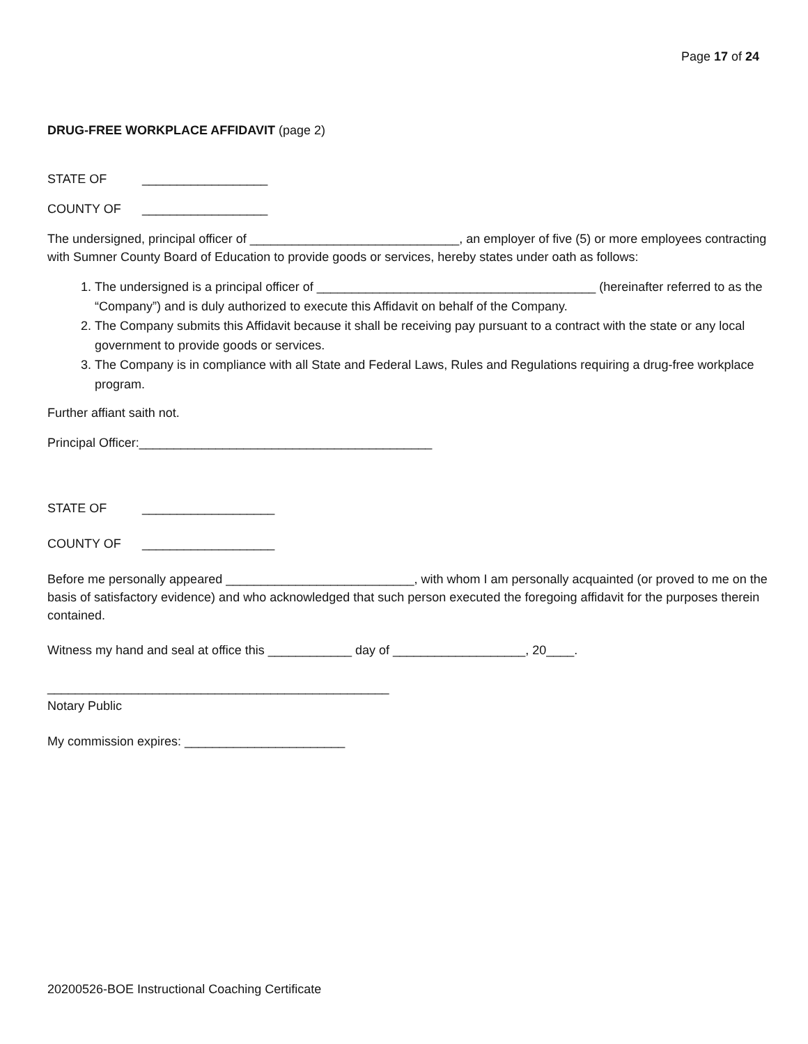Page 17 of 24
DRUG-FREE WORKPLACE AFFIDAVIT (page 2)
STATE OF __________________
COUNTY OF __________________
The undersigned, principal officer of ______________________________, an employer of five (5) or more employees contracting with Sumner County Board of Education to provide goods or services, hereby states under oath as follows:
1. The undersigned is a principal officer of ________________________________________ (hereinafter referred to as the “Company”) and is duly authorized to execute this Affidavit on behalf of the Company.
2. The Company submits this Affidavit because it shall be receiving pay pursuant to a contract with the state or any local government to provide goods or services.
3. The Company is in compliance with all State and Federal Laws, Rules and Regulations requiring a drug-free workplace program.
Further affiant saith not.
Principal Officer:__________________________________________
STATE OF ___________________
COUNTY OF ___________________
Before me personally appeared ___________________________, with whom I am personally acquainted (or proved to me on the basis of satisfactory evidence) and who acknowledged that such person executed the foregoing affidavit for the purposes therein contained.
Witness my hand and seal at office this ____________ day of ___________________, 20____.
_________________________________________________
Notary Public
My commission expires: _______________________
20200526-BOE Instructional Coaching Certificate